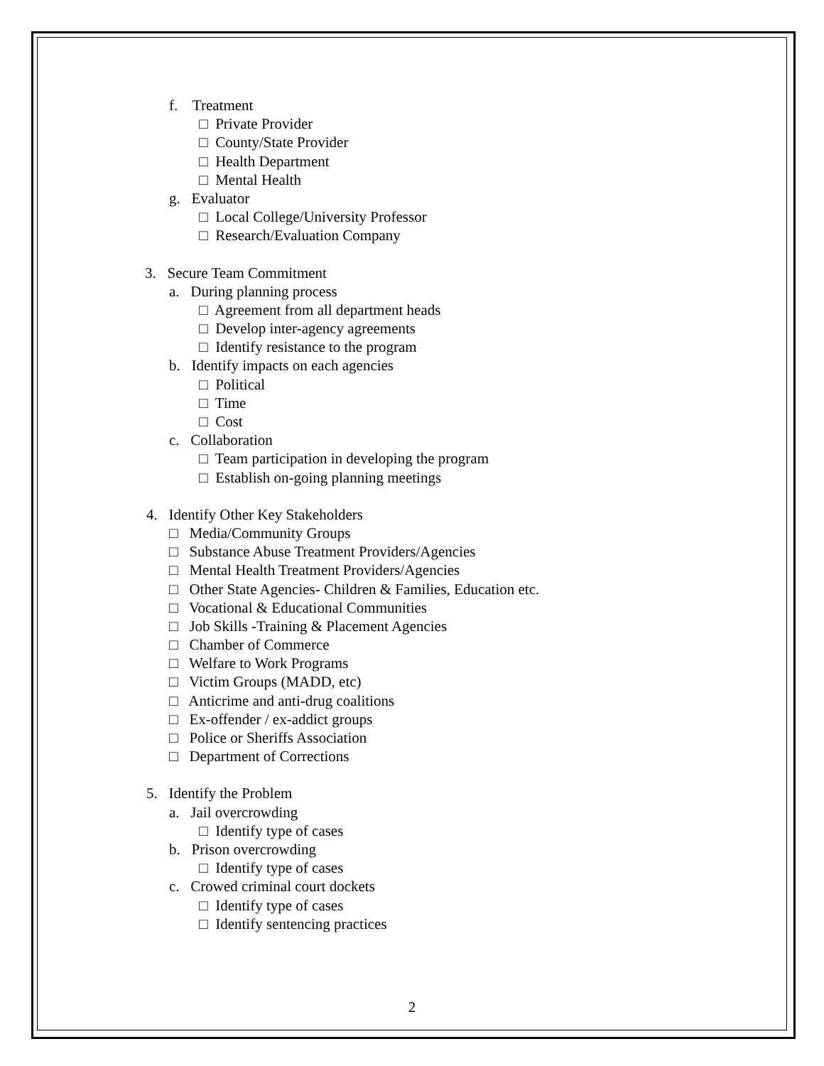f. Treatment
□ Private Provider
□ County/State Provider
□ Health Department
□ Mental Health
g. Evaluator
□ Local College/University Professor
□ Research/Evaluation Company
3. Secure Team Commitment
a. During planning process
□ Agreement from all department heads
□ Develop inter-agency agreements
□ Identify resistance to the program
b. Identify impacts on each agencies
□ Political
□ Time
□ Cost
c. Collaboration
□ Team participation in developing the program
□ Establish on-going planning meetings
4. Identify Other Key Stakeholders
□ Media/Community Groups
□ Substance Abuse Treatment Providers/Agencies
□ Mental Health Treatment Providers/Agencies
□ Other State Agencies- Children & Families, Education etc.
□ Vocational & Educational Communities
□ Job Skills -Training & Placement Agencies
□ Chamber of Commerce
□ Welfare to Work Programs
□ Victim Groups (MADD, etc)
□ Anticrime and anti-drug coalitions
□ Ex-offender / ex-addict groups
□ Police or Sheriffs Association
□ Department of Corrections
5. Identify the Problem
a. Jail overcrowding
□ Identify type of cases
b. Prison overcrowding
□ Identify type of cases
c. Crowed criminal court dockets
□ Identify type of cases
□ Identify sentencing practices
2